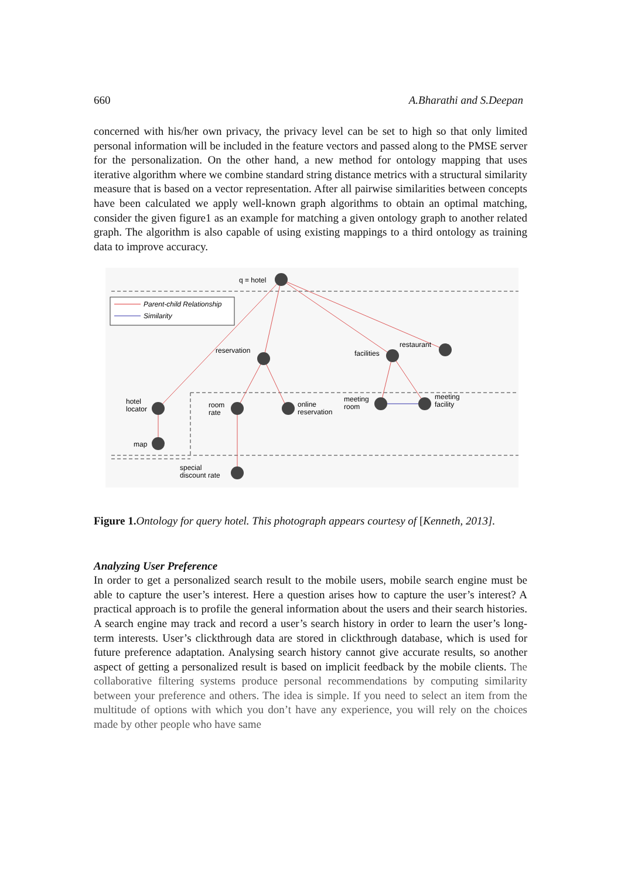660 A.Bharathi and S.Deepan
concerned with his/her own privacy, the privacy level can be set to high so that only limited personal information will be included in the feature vectors and passed along to the PMSE server for the personalization. On the other hand, a new method for ontology mapping that uses iterative algorithm where we combine standard string distance metrics with a structural similarity measure that is based on a vector representation. After all pairwise similarities between concepts have been calculated we apply well-known graph algorithms to obtain an optimal matching, consider the given figure1 as an example for matching a given ontology graph to another related graph. The algorithm is also capable of using existing mappings to a third ontology as training data to improve accuracy.
Parent-child Relationship
Similarity
q = hotel
reservation
facilities
restaurant
hotel
locator
room
rate
online
reservation
meeting
room
meeting
facility
map
special
discount rate
Figure 1. Ontology for query hotel. This photograph appears courtesy of [Kenneth, 2013].
Analyzing User Preference
In order to get a personalized search result to the mobile users, mobile search engine must be able to capture the user’s interest. Here a question arises how to capture the user’s interest? A practical approach is to profile the general information about the users and their search histories. A search engine may track and record a user’s search history in order to learn the user’s long-term interests. User’s clickthrough data are stored in clickthrough database, which is used for future preference adaptation. Analysing search history cannot give accurate results, so another aspect of getting a personalized result is based on implicit feedback by the mobile clients. The collaborative filtering systems produce personal recommendations by computing similarity between your preference and others. The idea is simple. If you need to select an item from the multitude of options with which you don’t have any experience, you will rely on the choices made by other people who have same